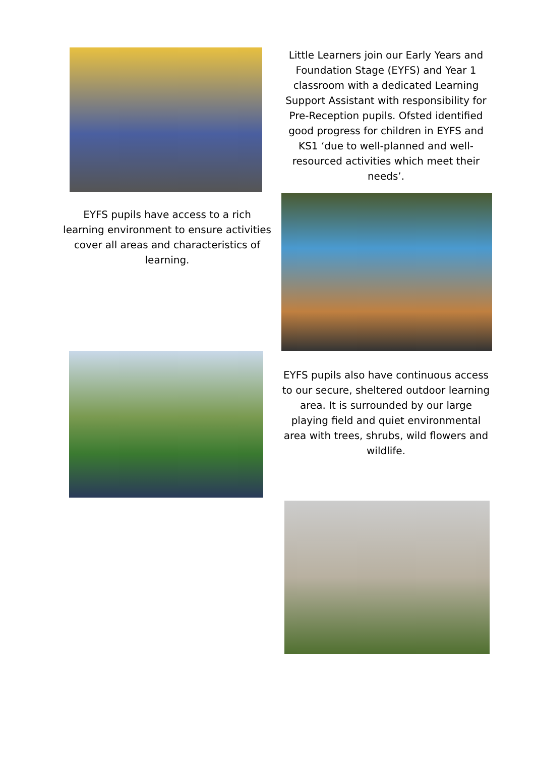EYFS pupils have access to a rich learning environment to ensure activities cover all areas and characteristics of learning.
Little Learners join our Early Years and Foundation Stage (EYFS) and Year 1 classroom with a dedicated Learning Support Assistant with responsibility for Pre-Reception pupils. Ofsted identified good progress for children in EYFS and KS1 ‘due to well-planned and well-resourced activities which meet their needs’.
EYFS pupils also have continuous access to our secure, sheltered outdoor learning area. It is surrounded by our large playing field and quiet environmental area with trees, shrubs, wild flowers and wildlife.